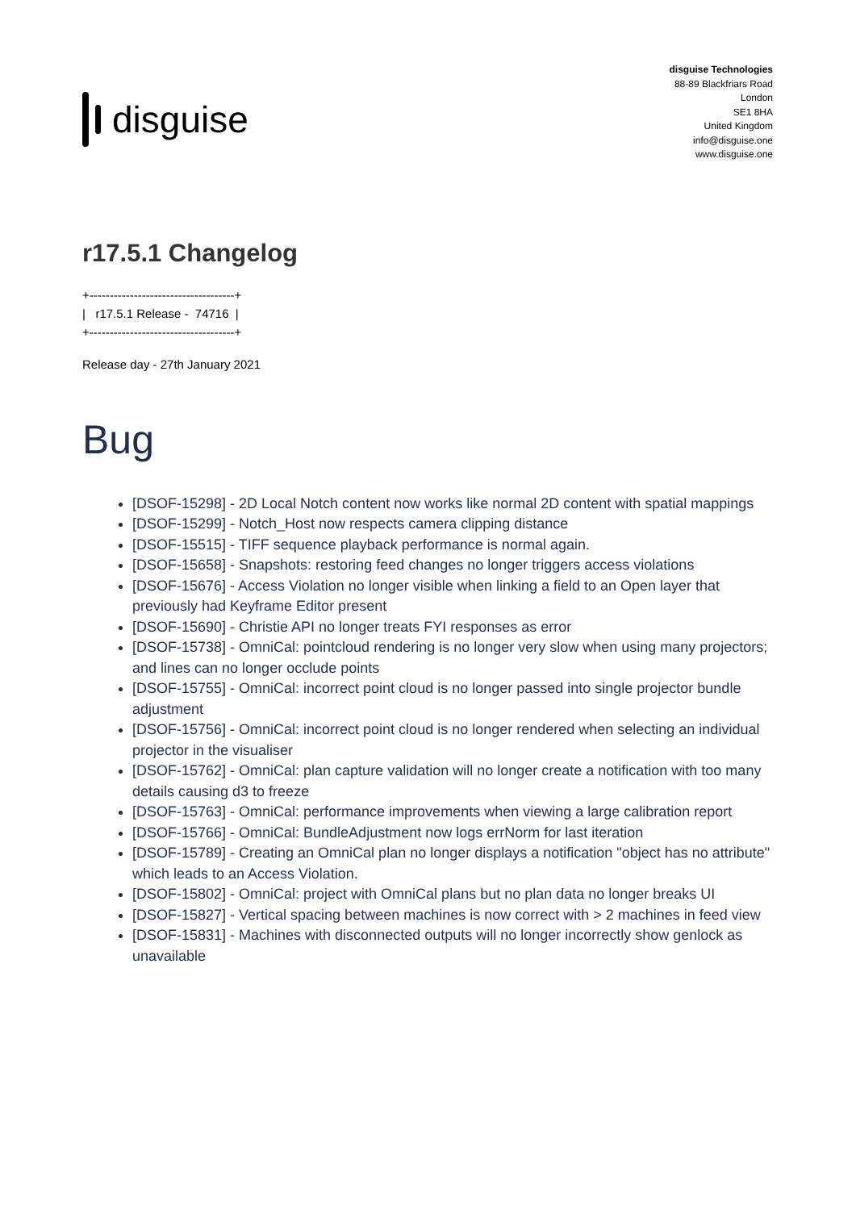disguise
disguise Technologies
88-89 Blackfriars Road
London
SE1 8HA
United Kingdom
info@disguise.one
www.disguise.one
r17.5.1 Changelog
+------------------------------------+
| r17.5.1 Release - 74716 |
+------------------------------------+
Release day - 27th January 2021
Bug
[DSOF-15298] - 2D Local Notch content now works like normal 2D content with spatial mappings
[DSOF-15299] - Notch_Host now respects camera clipping distance
[DSOF-15515] - TIFF sequence playback performance is normal again.
[DSOF-15658] - Snapshots: restoring feed changes no longer triggers access violations
[DSOF-15676] - Access Violation no longer visible when linking a field to an Open layer that previously had Keyframe Editor present
[DSOF-15690] - Christie API no longer treats FYI responses as error
[DSOF-15738] - OmniCal: pointcloud rendering is no longer very slow when using many projectors; and lines can no longer occlude points
[DSOF-15755] - OmniCal: incorrect point cloud is no longer passed into single projector bundle adjustment
[DSOF-15756] - OmniCal: incorrect point cloud is no longer rendered when selecting an individual projector in the visualiser
[DSOF-15762] - OmniCal: plan capture validation will no longer create a notification with too many details causing d3 to freeze
[DSOF-15763] - OmniCal: performance improvements when viewing a large calibration report
[DSOF-15766] - OmniCal: BundleAdjustment now logs errNorm for last iteration
[DSOF-15789] - Creating an OmniCal plan no longer displays a notification "object has no attribute" which leads to an Access Violation.
[DSOF-15802] - OmniCal: project with OmniCal plans but no plan data no longer breaks UI
[DSOF-15827] - Vertical spacing between machines is now correct with > 2 machines in feed view
[DSOF-15831] - Machines with disconnected outputs will no longer incorrectly show genlock as unavailable